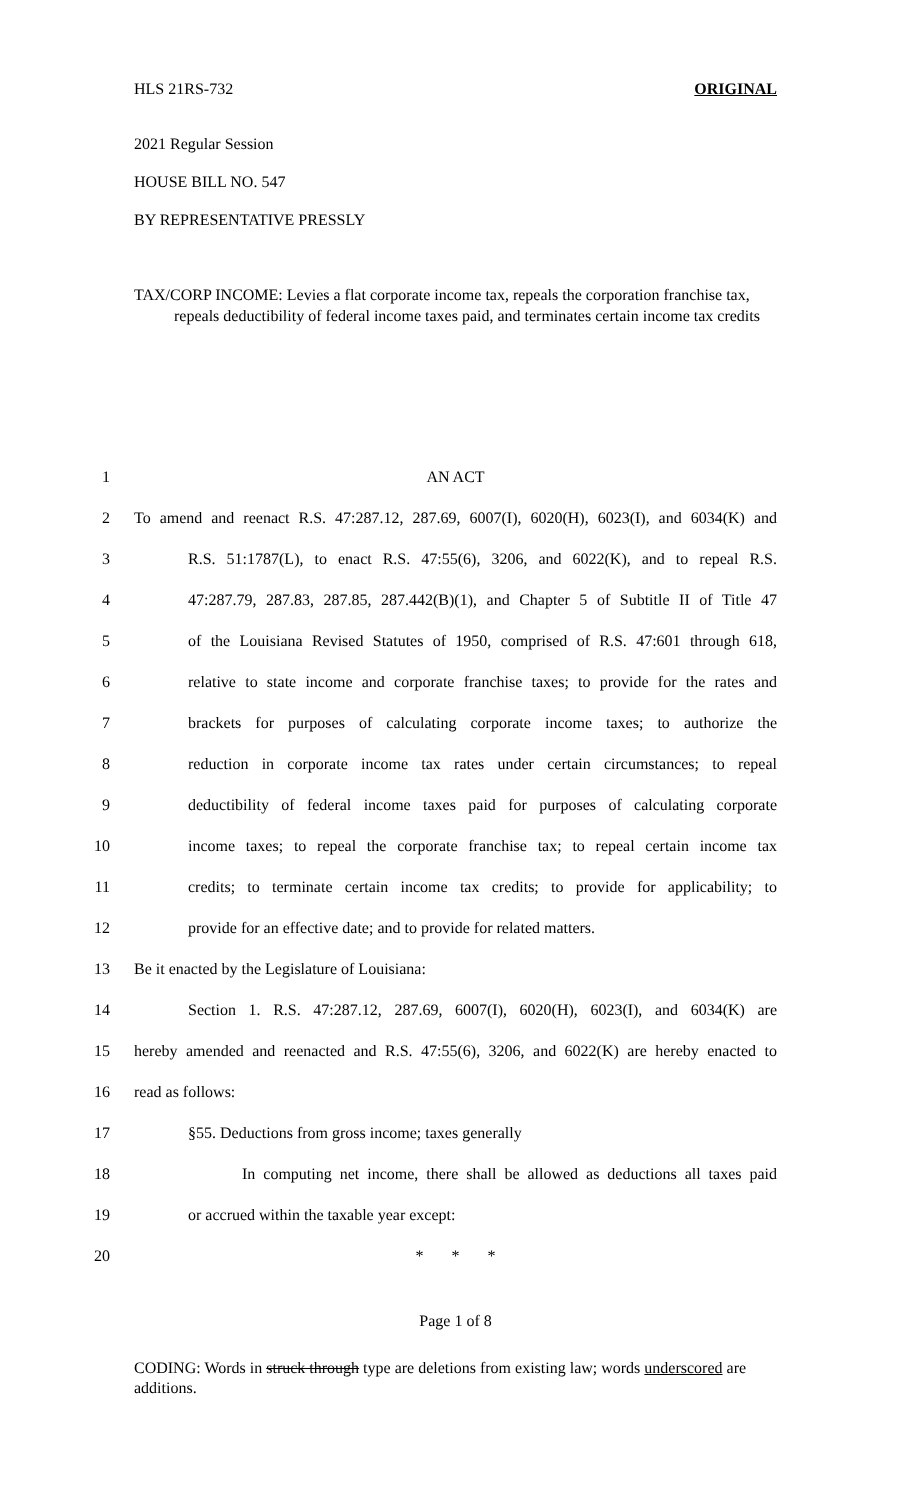HLS 21RS-732 ORIGINAL
2021 Regular Session
HOUSE BILL NO. 547
BY REPRESENTATIVE PRESSLY
TAX/CORP INCOME: Levies a flat corporate income tax, repeals the corporation franchise tax, repeals deductibility of federal income taxes paid, and terminates certain income tax credits
1 AN ACT
2 To amend and reenact R.S. 47:287.12, 287.69, 6007(I), 6020(H), 6023(I), and 6034(K) and
3 R.S. 51:1787(L), to enact R.S. 47:55(6), 3206, and 6022(K), and to repeal R.S.
4 47:287.79, 287.83, 287.85, 287.442(B)(1), and Chapter 5 of Subtitle II of Title 47
5 of the Louisiana Revised Statutes of 1950, comprised of R.S. 47:601 through 618,
6 relative to state income and corporate franchise taxes; to provide for the rates and
7 brackets for purposes of calculating corporate income taxes; to authorize the
8 reduction in corporate income tax rates under certain circumstances; to repeal
9 deductibility of federal income taxes paid for purposes of calculating corporate
10 income taxes; to repeal the corporate franchise tax; to repeal certain income tax
11 credits; to terminate certain income tax credits; to provide for applicability; to
12 provide for an effective date; and to provide for related matters.
13 Be it enacted by the Legislature of Louisiana:
14 Section 1. R.S. 47:287.12, 287.69, 6007(I), 6020(H), 6023(I), and 6034(K) are
15 hereby amended and reenacted and R.S. 47:55(6), 3206, and 6022(K) are hereby enacted to
16 read as follows:
17 §55. Deductions from gross income; taxes generally
18 In computing net income, there shall be allowed as deductions all taxes paid
19 or accrued within the taxable year except:
20 * * *
Page 1 of 8
CODING: Words in struck through type are deletions from existing law; words underscored are additions.